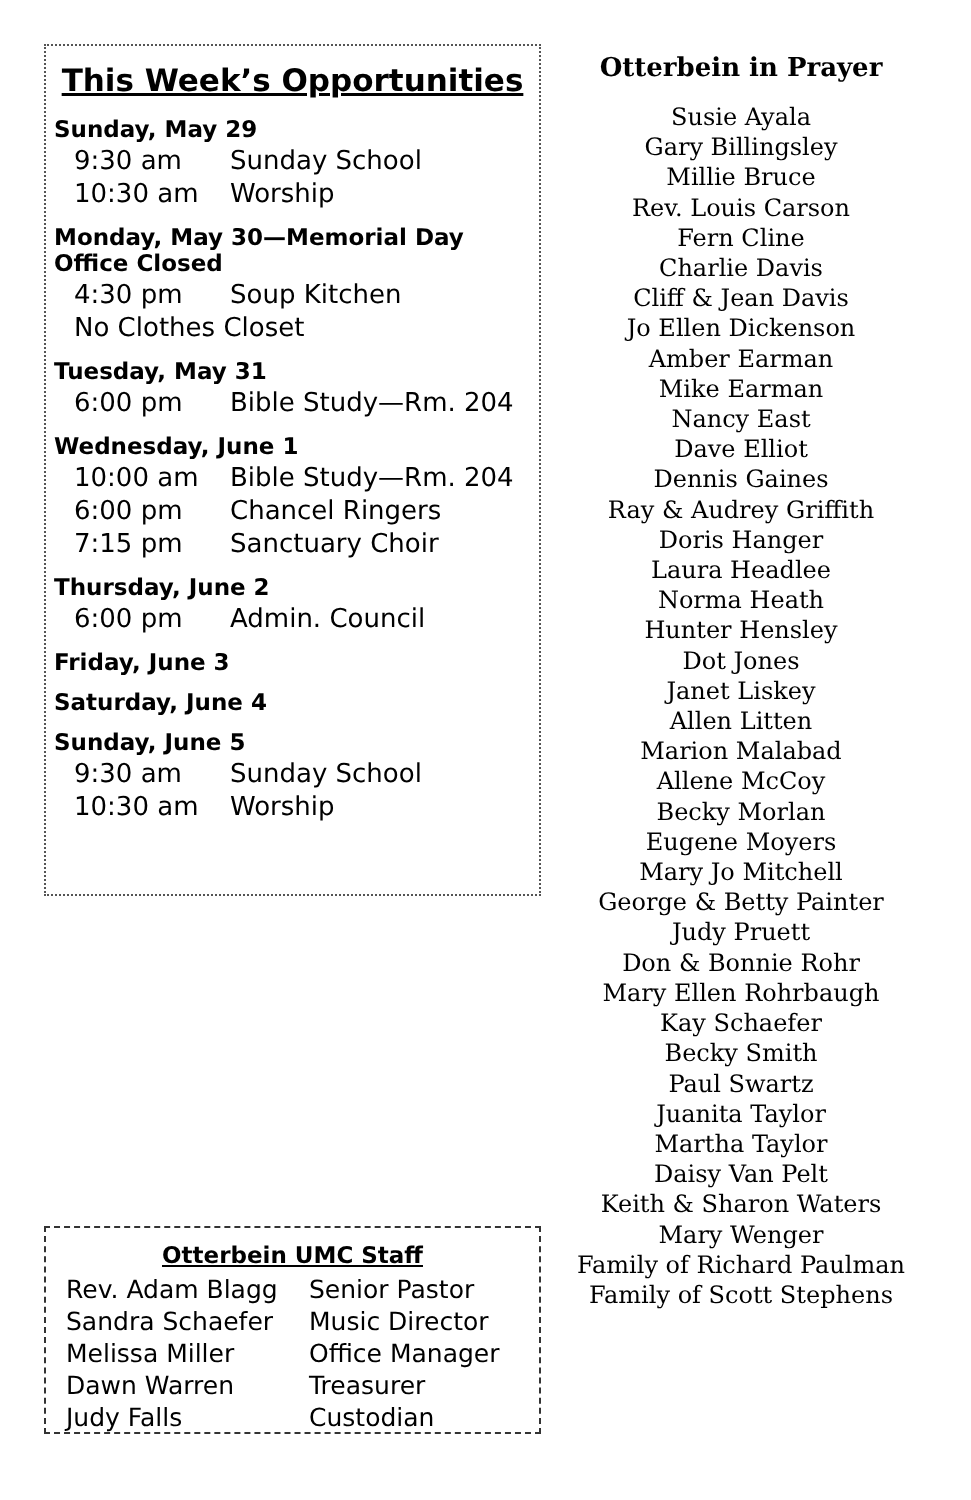This Week’s Opportunities
Sunday, May 29
9:30 am Sunday School
10:30 am Worship
Monday, May 30—Memorial Day
Office Closed
4:30 pm Soup Kitchen
No Clothes Closet
Tuesday, May 31
6:00 pm Bible Study—Rm. 204
Wednesday, June 1
10:00 am Bible Study—Rm. 204
6:00 pm Chancel Ringers
7:15 pm Sanctuary Choir
Thursday, June 2
6:00 pm Admin. Council
Friday, June 3
Saturday, June 4
Sunday, June 5
9:30 am Sunday School
10:30 am Worship
Otterbein UMC Staff
Rev. Adam Blagg Senior Pastor
Sandra Schaefer Music Director
Melissa Miller Office Manager
Dawn Warren Treasurer
Judy Falls Custodian
Otterbein in Prayer
Susie Ayala
Gary Billingsley
Millie Bruce
Rev. Louis Carson
Fern Cline
Charlie Davis
Cliff & Jean Davis
Jo Ellen Dickenson
Amber Earman
Mike Earman
Nancy East
Dave Elliot
Dennis Gaines
Ray & Audrey Griffith
Doris Hanger
Laura Headlee
Norma Heath
Hunter Hensley
Dot Jones
Janet Liskey
Allen Litten
Marion Malabad
Allene McCoy
Becky Morlan
Eugene Moyers
Mary Jo Mitchell
George & Betty Painter
Judy Pruett
Don & Bonnie Rohr
Mary Ellen Rohrbaugh
Kay Schaefer
Becky Smith
Paul Swartz
Juanita Taylor
Martha Taylor
Daisy Van Pelt
Keith & Sharon Waters
Mary Wenger
Family of Richard Paulman
Family of Scott Stephens